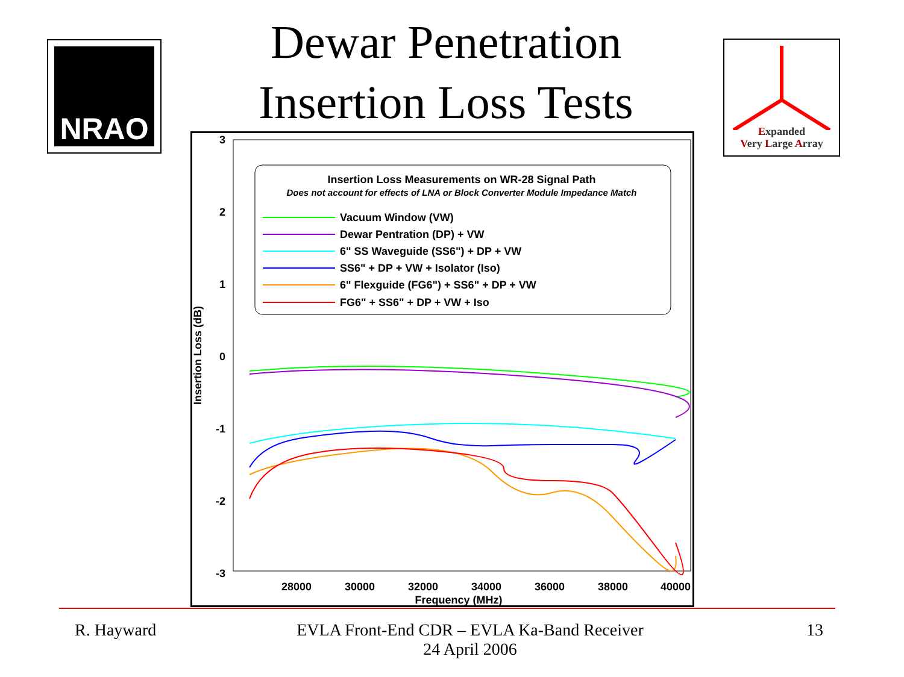Dewar Penetration
Insertion Loss Tests
NRAO
Expanded
Very Large Array
3
2
1
0
-1
-2
-3
28000
30000
32000
34000
36000
38000
40000
Frequency (MHz)
Insertion Loss (dB)
Insertion Loss Measurements on WR-28 Signal Path
Does not account for effects of LNA or Block Converter Module Impedance Match
Vacuum Window (VW)
Dewar Pentration (DP) + VW
6" SS Waveguide (SS6") + DP + VW
SS6" + DP + VW + Isolator (Iso)
6" Flexguide (FG6") + SS6" + DP + VW
FG6" + SS6" + DP + VW + Iso
R. Hayward
EVLA Front-End CDR – EVLA Ka-Band Receiver
24 April 2006
13